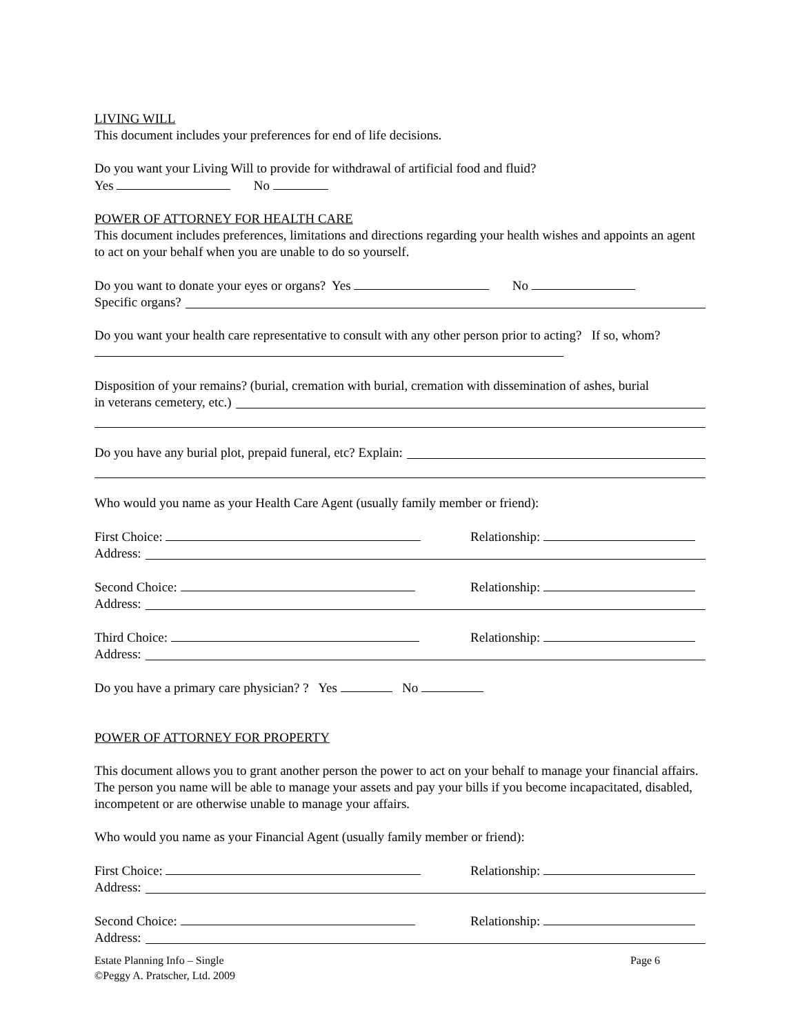LIVING WILL
This document includes your preferences for end of life decisions.
Do you want your Living Will to provide for withdrawal of artificial food and fluid?
Yes No
POWER OF ATTORNEY FOR HEALTH CARE
This document includes preferences, limitations and directions regarding your health wishes and appoints an agent to act on your behalf when you are unable to do so yourself.
Do you want to donate your eyes or organs? Yes No
Specific organs?
Do you want your health care representative to consult with any other person prior to acting? If so, whom?
Disposition of your remains? (burial, cremation with burial, cremation with dissemination of ashes, burial
in veterans cemetery, etc.)
Do you have any burial plot, prepaid funeral, etc? Explain:
Who would you name as your Health Care Agent (usually family member or friend):
First Choice: Relationship:
Address:
Second Choice: Relationship:
Address:
Third Choice: Relationship:
Address:
Do you have a primary care physician? ? Yes No
POWER OF ATTORNEY FOR PROPERTY
This document allows you to grant another person the power to act on your behalf to manage your financial affairs. The person you name will be able to manage your assets and pay your bills if you become incapacitated, disabled, incompetent or are otherwise unable to manage your affairs.
Who would you name as your Financial Agent (usually family member or friend):
First Choice: Relationship:
Address:
Second Choice: Relationship:
Address:
Estate Planning Info – Single
©Peggy A. Pratscher, Ltd. 2009 Page 6